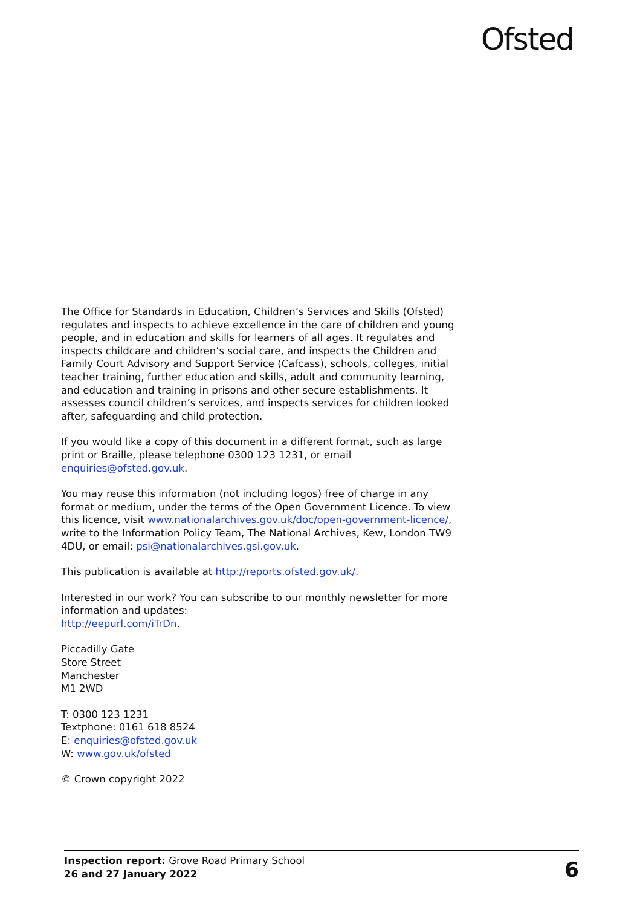Ofsted
The Office for Standards in Education, Children’s Services and Skills (Ofsted) regulates and inspects to achieve excellence in the care of children and young people, and in education and skills for learners of all ages. It regulates and inspects childcare and children’s social care, and inspects the Children and Family Court Advisory and Support Service (Cafcass), schools, colleges, initial teacher training, further education and skills, adult and community learning, and education and training in prisons and other secure establishments. It assesses council children’s services, and inspects services for children looked after, safeguarding and child protection.
If you would like a copy of this document in a different format, such as large print or Braille, please telephone 0300 123 1231, or email enquiries@ofsted.gov.uk.
You may reuse this information (not including logos) free of charge in any format or medium, under the terms of the Open Government Licence. To view this licence, visit www.nationalarchives.gov.uk/doc/open-government-licence/, write to the Information Policy Team, The National Archives, Kew, London TW9 4DU, or email: psi@nationalarchives.gsi.gov.uk.
This publication is available at http://reports.ofsted.gov.uk/.
Interested in our work? You can subscribe to our monthly newsletter for more information and updates:
http://eepurl.com/iTrDn.
Piccadilly Gate
Store Street
Manchester
M1 2WD
T: 0300 123 1231
Textphone: 0161 618 8524
E: enquiries@ofsted.gov.uk
W: www.gov.uk/ofsted
© Crown copyright 2022
Inspection report: Grove Road Primary School
26 and 27 January 2022
6